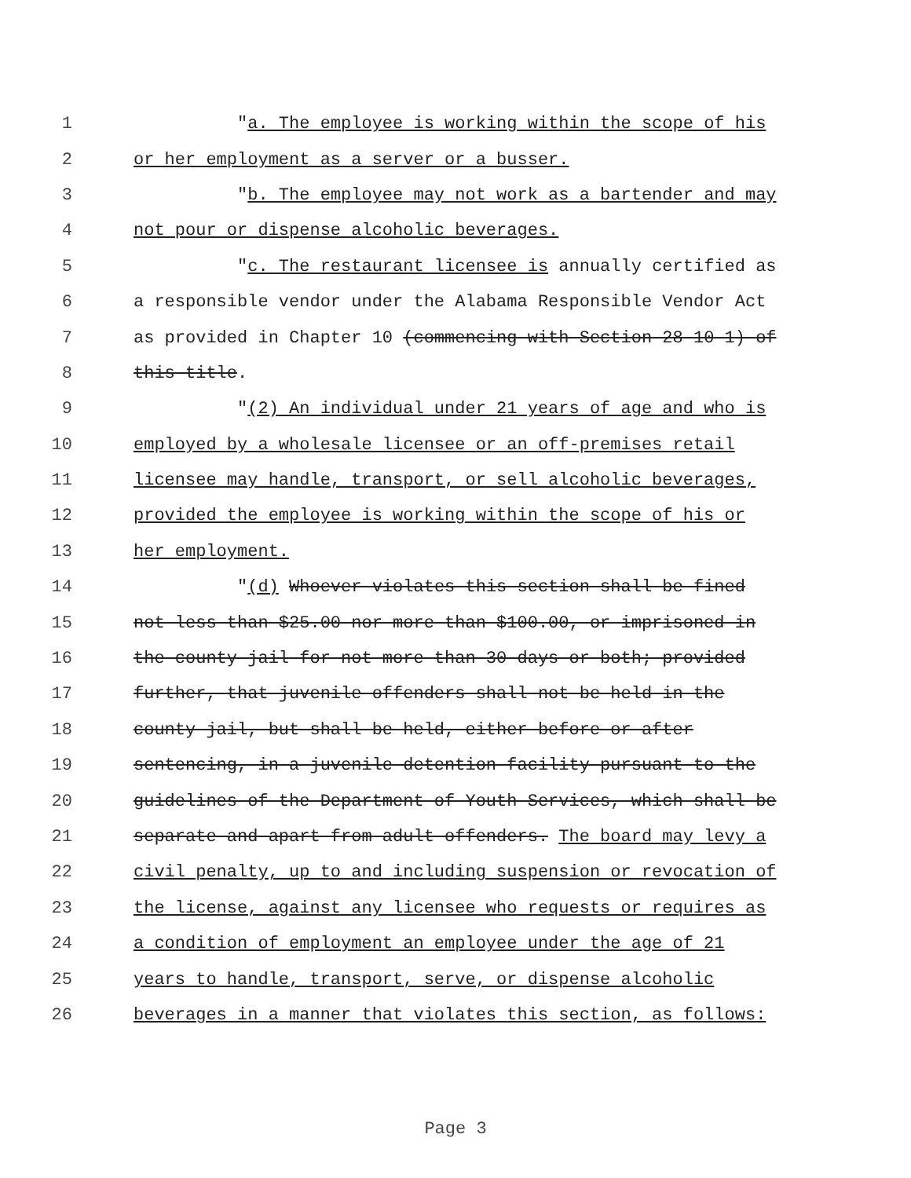1 "a. The employee is working within the scope of his
2 or her employment as a server or a busser.
3 "b. The employee may not work as a bartender and may
4 not pour or dispense alcoholic beverages.
5 "c. The restaurant licensee is annually certified as
6 a responsible vendor under the Alabama Responsible Vendor Act
7 as provided in Chapter 10 (commencing with Section 28-10-1) of
8 this title.
9 "(2) An individual under 21 years of age and who is
10 employed by a wholesale licensee or an off-premises retail
11 licensee may handle, transport, or sell alcoholic beverages,
12 provided the employee is working within the scope of his or
13 her employment.
14 "(d) Whoever violates this section shall be fined
15 not less than $25.00 nor more than $100.00, or imprisoned in
16 the county jail for not more than 30 days or both; provided
17 further, that juvenile offenders shall not be held in the
18 county jail, but shall be held, either before or after
19 sentencing, in a juvenile detention facility pursuant to the
20 guidelines of the Department of Youth Services, which shall be
21 separate and apart from adult offenders. The board may levy a
22 civil penalty, up to and including suspension or revocation of
23 the license, against any licensee who requests or requires as
24 a condition of employment an employee under the age of 21
25 years to handle, transport, serve, or dispense alcoholic
26 beverages in a manner that violates this section, as follows:
Page 3